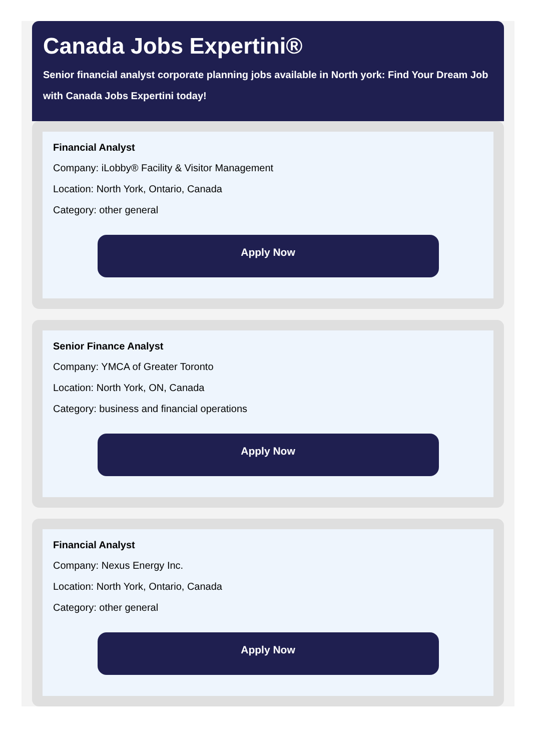Canada Jobs Expertini®
Senior financial analyst corporate planning jobs available in North york: Find Your Dream Job with Canada Jobs Expertini today!
Financial Analyst
Company: iLobby® Facility & Visitor Management
Location: North York, Ontario, Canada
Category: other general
Apply Now
Senior Finance Analyst
Company: YMCA of Greater Toronto
Location: North York, ON, Canada
Category: business and financial operations
Apply Now
Financial Analyst
Company: Nexus Energy Inc.
Location: North York, Ontario, Canada
Category: other general
Apply Now